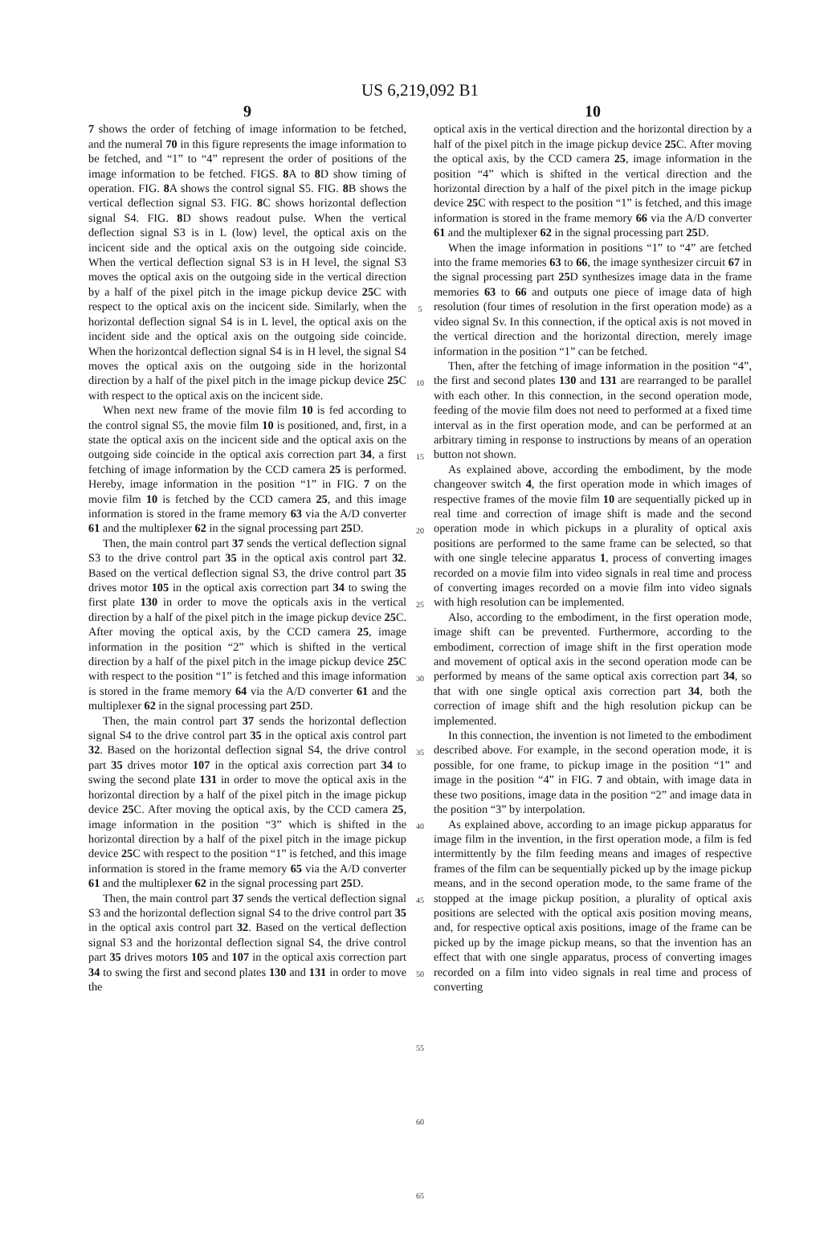US 6,219,092 B1
9
7 shows the order of fetching of image information to be fetched, and the numeral 70 in this figure represents the image information to be fetched, and “1” to “4” represent the order of positions of the image information to be fetched. FIGS. 8 A to 8 D show timing of operation. FIG. 8 A shows the control signal S5. FIG. 8 B shows the vertical deflection signal S3. FIG. 8 C shows horizontal deflection signal S4. FIG. 8 D shows readout pulse. When the vertical deflection signal S3 is in L (low) level, the optical axis on the incicent side and the optical axis on the outgoing side coincide. When the vertical deflection signal S3 is in H level, the signal S3 moves the optical axis on the outgoing side in the vertical direction by a half of the pixel pitch in the image pickup device 25 C with respect to the optical axis on the incicent side. Similarly, when the horizontal deflection signal S4 is in L level, the optical axis on the incident side and the optical axis on the outgoing side coincide. When the horizontcal deflection signal S4 is in H level, the signal S4 moves the optical axis on the outgoing side in the horizontal direction by a half of the pixel pitch in the image pickup device 25 C with respect to the optical axis on the incicent side.
When next new frame of the movie film 10 is fed according to the control signal S5, the movie film 10 is positioned, and, first, in a state the optical axis on the incicent side and the optical axis on the outgoing side coincide in the optical axis correction part 34, a first fetching of image information by the CCD camera 25 is performed. Hereby, image information in the position “1” in FIG. 7 on the movie film 10 is fetched by the CCD camera 25, and this image information is stored in the frame memory 63 via the A/D converter 61 and the multiplexer 62 in the signal processing part 25 D.
Then, the main control part 37 sends the vertical deflection signal S3 to the drive control part 35 in the optical axis control part 32. Based on the vertical deflection signal S3, the drive control part 35 drives motor 105 in the optical axis correction part 34 to swing the first plate 130 in order to move the opticals axis in the vertical direction by a half of the pixel pitch in the image pickup device 25 C. After moving the optical axis, by the CCD camera 25, image information in the position “2” which is shifted in the vertical direction by a half of the pixel pitch in the image pickup device 25 C with respect to the position “1” is fetched and this image information is stored in the frame memory 64 via the A/D converter 61 and the multiplexer 62 in the signal processing part 25 D.
Then, the main control part 37 sends the horizontal deflection signal S4 to the drive control part 35 in the optical axis control part 32. Based on the horizontal deflection signal S4, the drive control part 35 drives motor 107 in the optical axis correction part 34 to swing the second plate 131 in order to move the optical axis in the horizontal direction by a half of the pixel pitch in the image pickup device 25 C. After moving the optical axis, by the CCD camera 25, image information in the position “3” which is shifted in the horizontal direction by a half of the pixel pitch in the image pickup device 25 C with respect to the position “1” is fetched, and this image information is stored in the frame memory 65 via the A/D converter 61 and the multiplexer 62 in the signal processing part 25 D.
Then, the main control part 37 sends the vertical deflection signal S3 and the horizontal deflection signal S4 to the drive control part 35 in the optical axis control part 32. Based on the vertical deflection signal S3 and the horizontal deflection signal S4, the drive control part 35 drives motors 105 and 107 in the optical axis correction part 34 to swing the first and second plates 130 and 131 in order to move the
5
10
15
20
25
30
35
40
45
50
55
60
65
10
optical axis in the vertical direction and the horizontal direction by a half of the pixel pitch in the image pickup device 25 C. After moving the optical axis, by the CCD camera 25, image information in the position “4” which is shifted in the vertical direction and the horizontal direction by a half of the pixel pitch in the image pickup device 25 C with respect to the position “1” is fetched, and this image information is stored in the frame memory 66 via the A/D converter 61 and the multiplexer 62 in the signal processing part 25 D.
When the image information in positions “1” to “4” are fetched into the frame memories 63 to 66, the image synthesizer circuit 67 in the signal processing part 25 D synthesizes image data in the frame memories 63 to 66 and outputs one piece of image data of high resolution (four times of resolution in the first operation mode) as a video signal Sv. In this connection, if the optical axis is not moved in the vertical direction and the horizontal direction, merely image information in the position “1” can be fetched.
Then, after the fetching of image information in the position “4”, the first and second plates 130 and 131 are rearranged to be parallel with each other. In this connection, in the second operation mode, feeding of the movie film does not need to performed at a fixed time interval as in the first operation mode, and can be performed at an arbitrary timing in response to instructions by means of an operation button not shown.
As explained above, according the embodiment, by the mode changeover switch 4, the first operation mode in which images of respective frames of the movie film 10 are sequentially picked up in real time and correction of image shift is made and the second operation mode in which pickups in a plurality of optical axis positions are performed to the same frame can be selected, so that with one single telecine apparatus 1, process of converting images recorded on a movie film into video signals in real time and process of converting images recorded on a movie film into video signals with high resolution can be implemented.
Also, according to the embodiment, in the first operation mode, image shift can be prevented. Furthermore, according to the embodiment, correction of image shift in the first operation mode and movement of optical axis in the second operation mode can be performed by means of the same optical axis correction part 34, so that with one single optical axis correction part 34, both the correction of image shift and the high resolution pickup can be implemented.
In this connection, the invention is not limeted to the embodiment described above. For example, in the second operation mode, it is possible, for one frame, to pickup image in the position “1” and image in the position “4” in FIG. 7 and obtain, with image data in these two positions, image data in the position “2” and image data in the position “3” by interpolation.
As explained above, according to an image pickup apparatus for image film in the invention, in the first operation mode, a film is fed intermittently by the film feeding means and images of respective frames of the film can be sequentially picked up by the image pickup means, and in the second operation mode, to the same frame of the stopped at the image pickup position, a plurality of optical axis positions are selected with the optical axis position moving means, and, for respective optical axis positions, image of the frame can be picked up by the image pickup means, so that the invention has an effect that with one single apparatus, process of converting images recorded on a film into video signals in real time and process of converting